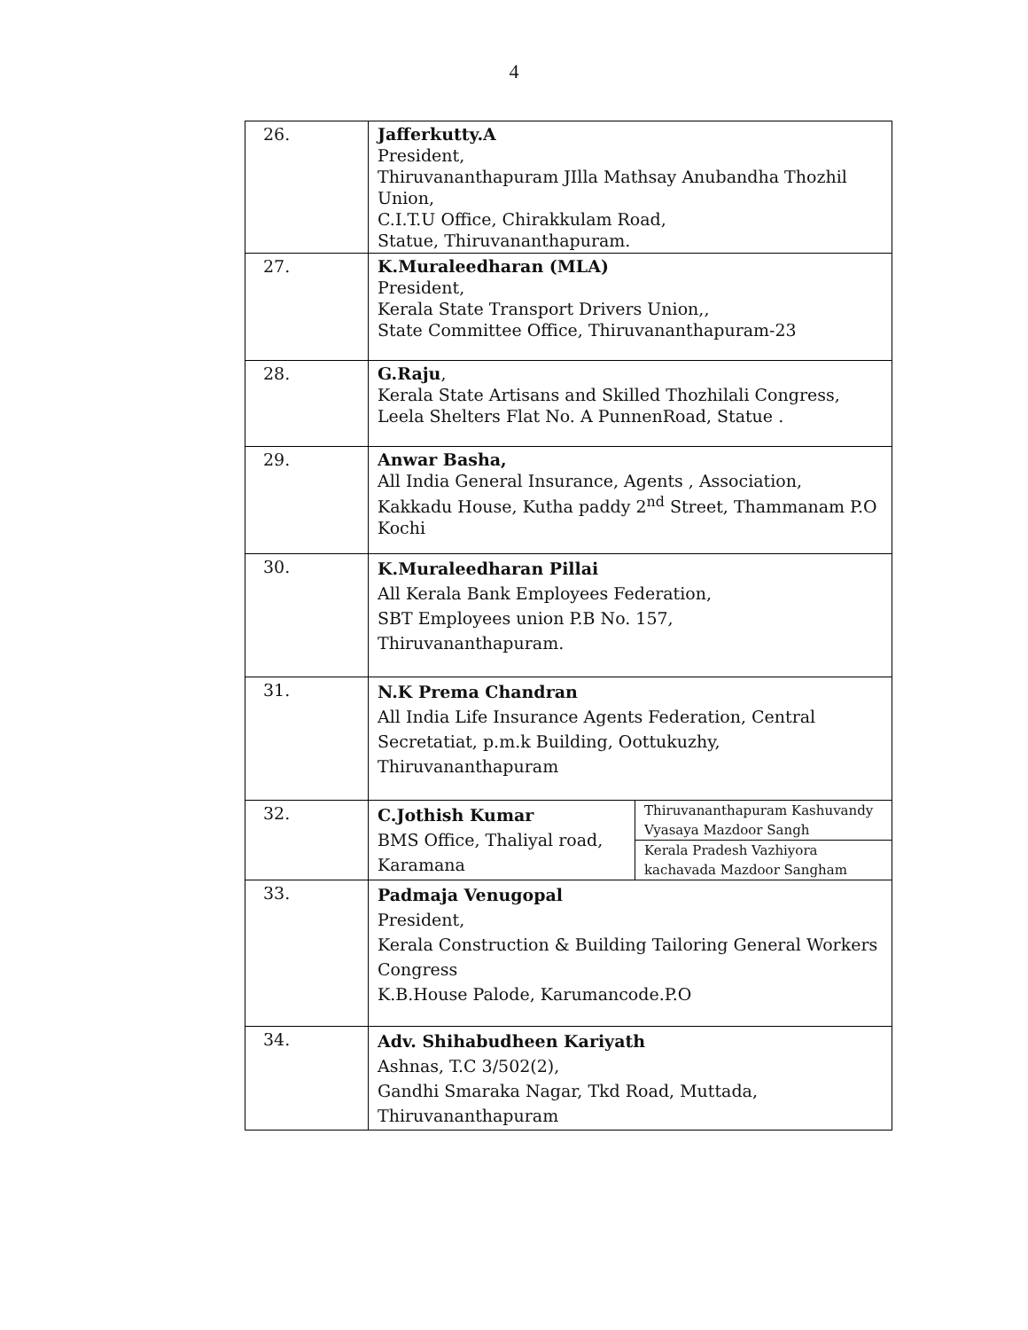4
| 26. | Jafferkutty.A President, Thiruvananthapuram JIlla Mathsay Anubandha Thozhil Union, C.I.T.U Office, Chirakkulam Road, Statue, Thiruvananthapuram. | |
| 27. | K.Muraleedharan (MLA) President, Kerala State Transport Drivers Union,, State Committee Office, Thiruvananthapuram-23 | |
| 28. | G.Raju , Kerala State Artisans and Skilled Thozhilali Congress, Leela Shelters Flat No. A PunnenRoad, Statue . | |
| 29. | Anwar Basha, All India General Insurance, Agents , Association, Kakkadu House, Kutha paddy 2<sup>nd</sup> Street, Thammanam P.O Kochi | |
| 30. | K.Muraleedharan Pillai All Kerala Bank Employees Federation, SBT Employees union P.B No. 157, Thiruvananthapuram. | |
| 31. | N.K Prema Chandran All India Life Insurance Agents Federation, Central Secretatiat, p.m.k Building, Oottukuzhy, Thiruvananthapuram | |
| 32. | C.Jothish Kumar BMS Office, Thaliyal road, Karamana | Thiruvananthapuram Kashuvandy Vyasaya Mazdoor Sangh |
| | | Kerala Pradesh Vazhiyora kachavada Mazdoor Sangham |
| 33. | Padmaja Venugopal President, Kerala Construction & Building Tailoring General Workers Congress K.B.House Palode, Karumancode.P.O | |
| 34. | Adv. Shihabudheen Kariyath Ashnas, T.C 3/502(2), Gandhi Smaraka Nagar, Tkd Road, Muttada, Thiruvananthapuram | |